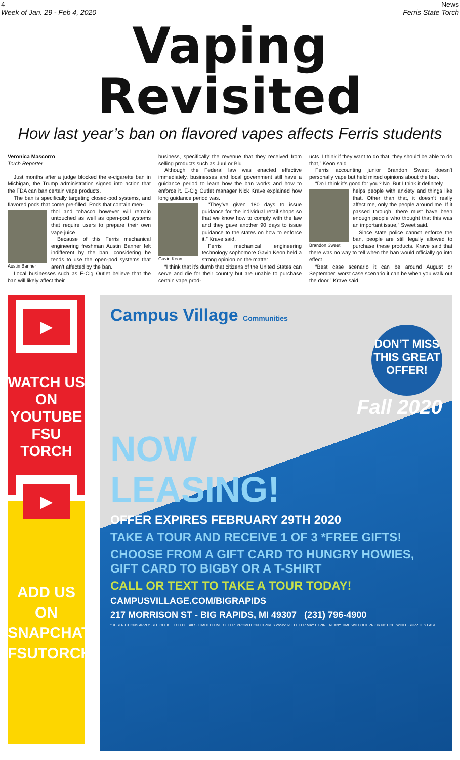4
Week of Jan. 29 - Feb 4, 2020
News
Ferris State Torch
Vaping Revisited
How last year’s ban on flavored vapes affects Ferris students
Veronica Mascorro
Torch Reporter
Just months after a judge blocked the e-cigarette ban in Michigan, the Trump administration signed into action that the FDA can ban certain vape products.
The ban is specifically targeting closed-pod systems, and flavored pods that come pre-filled. Pods that contain men-
Austin Banner
thol and tobacco however will remain untouched as well as open-pod systems that require users to prepare their own vape juice.
Because of this Ferris mechanical engineering freshman Austin Banner felt indifferent by the ban, considering he tends to use the open-pod systems that aren’t affected by the ban.
Local businesses such as E-Cig Outlet believe that the ban will likely affect their
business, specifically the revenue that they received from selling products such as Juul or Blu.
Although the Federal law was enacted effective immediately, businesses and local government still have a guidance period to learn how the ban works and how to enforce it. E-Cig Outlet manager Nick Krave explained how long guidance period was.
Gavin Keon
“They’ve given 180 days to issue guidance for the individual retail shops so that we know how to comply with the law and they gave another 90 days to issue guidance to the states on how to enforce it.” Krave said.
Ferris mechanical engineering technology sophomore Gavin Keon held a strong opinion on the matter.
“I think that it’s dumb that citizens of the United States can serve and die for their country but are unable to purchase certain vape prod-
ucts. I think if they want to do that, they should be able to do that,” Keon said.
Ferris accounting junior Brandon Sweet doesn’t personally vape but held mixed opinions about the ban.
“Do I think it’s good for you? No. But I think it definitely
Brandon Sweet
helps people with anxiety and things like that. Other than that, it doesn’t really affect me, only the people around me. If it passed through, there must have been enough people who thought that this was an important issue,” Sweet said.
Since state police cannot enforce the ban, people are still legally allowed to purchase these products. Krave said that there was no way to tell when the ban would officially go into effect.
“Best case scenario it can be around August or September, worst case scenario it can be when you walk out the door,” Krave said.
▶
WATCH US ON
YOUTUBE
FSU TORCH
▶
ADD US ON
SNAPCHAT
FSUTORCH15
Campus Village Communities
DON’T MISS THIS GREAT OFFER!
Fall 2020
NOW
LEASING!
OFFER EXPIRES FEBRUARY 29TH 2020
TAKE A TOUR AND RECEIVE 1 OF 3 *FREE GIFTS!
CHOOSE FROM A GIFT CARD TO HUNGRY HOWIES, GIFT CARD TO BIGBY OR A T-SHIRT
CALL OR TEXT TO TAKE A TOUR TODAY!
CAMPUSVILLAGE.COM/BIGRAPIDS
217 MORRISON ST - BIG RAPIDS, MI 49307 (231) 796-4900
*RESTRICTIONS APPLY. SEE OFFICE FOR DETAILS. LIMITED TIME OFFER. PROMOTION EXPIRES 2/29/2020. OFFER MAY EXPIRE AT ANY TIME WITHOUT PRIOR NOTICE. WHILE SUPPLIES LAST.